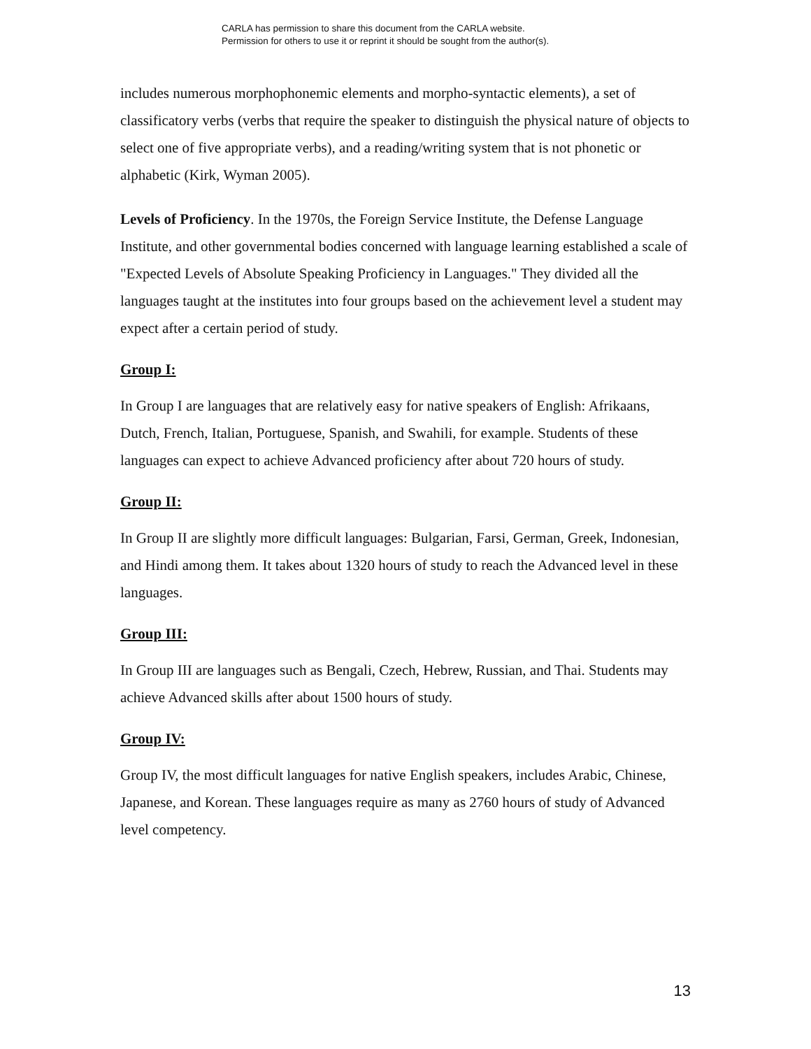CARLA has permission to share this document from the CARLA website.
Permission for others to use it or reprint it should be sought from the author(s).
includes numerous morphophonemic elements and morpho-syntactic elements), a set of classificatory verbs (verbs that require the speaker to distinguish the physical nature of objects to select one of five appropriate verbs), and a reading/writing system that is not phonetic or alphabetic (Kirk, Wyman 2005).
Levels of Proficiency. In the 1970s, the Foreign Service Institute, the Defense Language Institute, and other governmental bodies concerned with language learning established a scale of "Expected Levels of Absolute Speaking Proficiency in Languages." They divided all the languages taught at the institutes into four groups based on the achievement level a student may expect after a certain period of study.
Group I:
In Group I are languages that are relatively easy for native speakers of English: Afrikaans, Dutch, French, Italian, Portuguese, Spanish, and Swahili, for example. Students of these languages can expect to achieve Advanced proficiency after about 720 hours of study.
Group II:
In Group II are slightly more difficult languages: Bulgarian, Farsi, German, Greek, Indonesian, and Hindi among them. It takes about 1320 hours of study to reach the Advanced level in these languages.
Group III:
In Group III are languages such as Bengali, Czech, Hebrew, Russian, and Thai. Students may achieve Advanced skills after about 1500 hours of study.
Group IV:
Group IV, the most difficult languages for native English speakers, includes Arabic, Chinese, Japanese, and Korean. These languages require as many as 2760 hours of study of Advanced level competency.
13